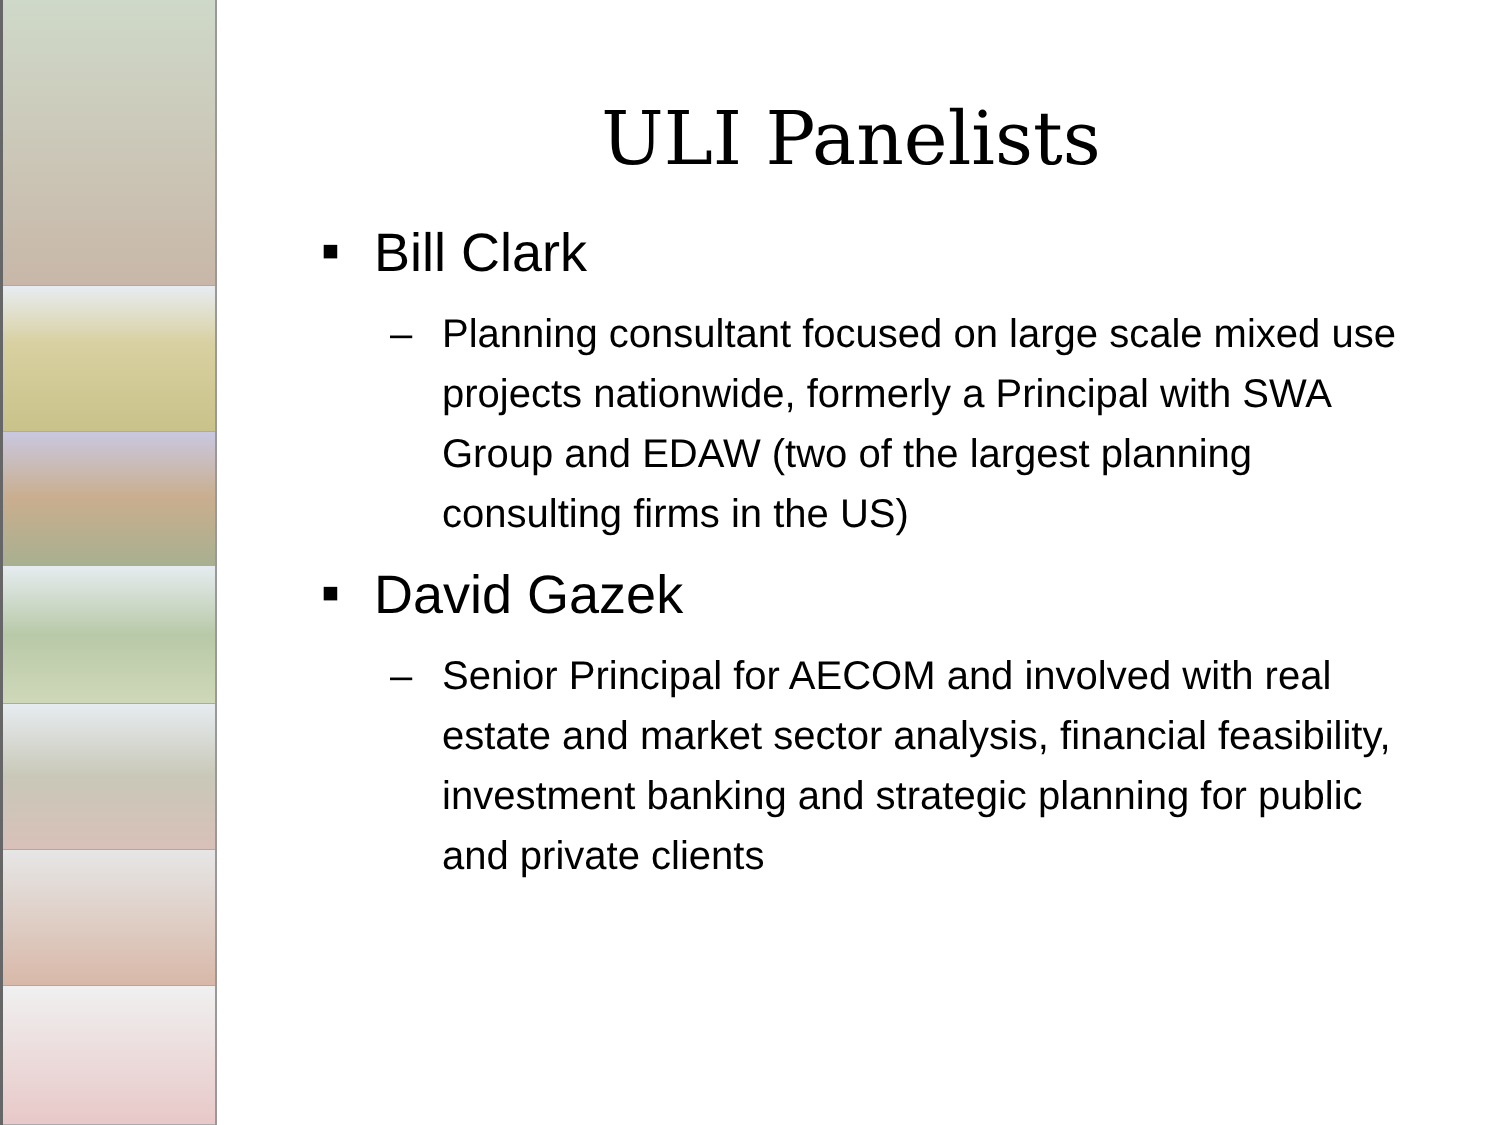ULI Panelists
■ Bill Clark
– Planning consultant focused on large scale mixed use projects nationwide, formerly a Principal with SWA Group and EDAW (two of the largest planning consulting firms in the US)
■ David Gazek
– Senior Principal for AECOM and involved with real estate and market sector analysis, financial feasibility, investment banking and strategic planning for public and private clients